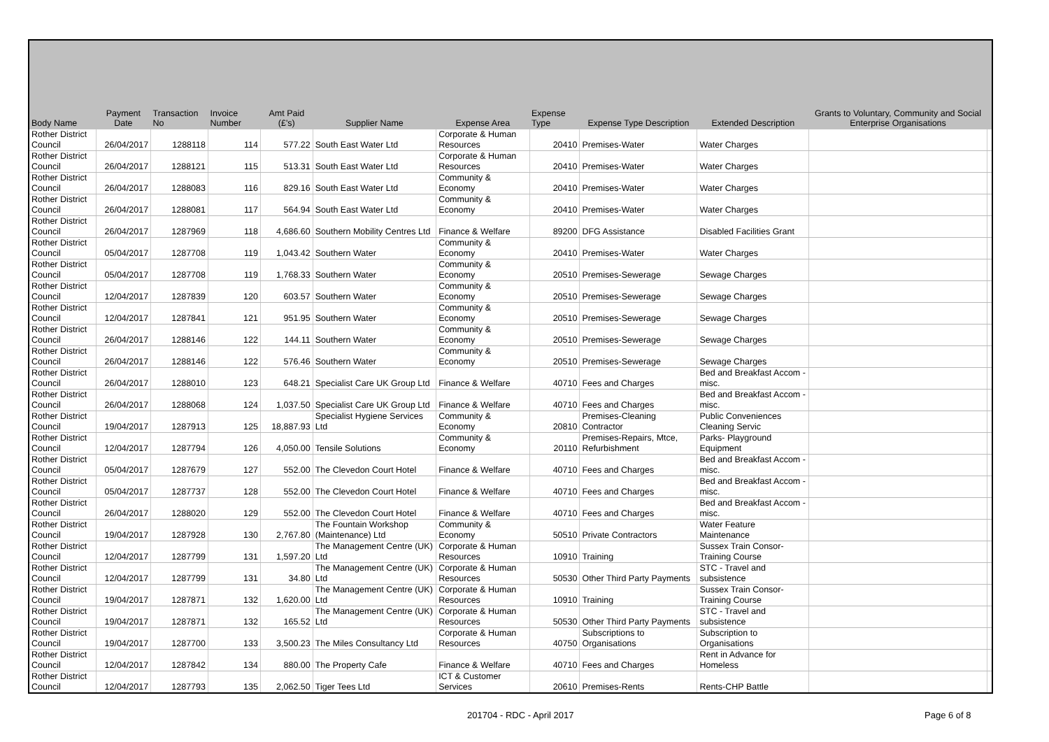| Body Name | Payment Date | Transaction No | Invoice Number | Amt Paid (£'s) | Supplier Name | Expense Area | Expense Type | Expense Type Description | Extended Description | Grants to Voluntary, Community and Social Enterprise Organisations | |
| --- | --- | --- | --- | --- | --- | --- | --- | --- | --- | --- | --- |
| Rother District Council | 26/04/2017 | 1288118 | 114 | 577.22 | South East Water Ltd | Corporate & Human Resources | 20410 | Premises-Water | Water Charges | | |
| Rother District Council | 26/04/2017 | 1288121 | 115 | 513.31 | South East Water Ltd | Corporate & Human Resources | 20410 | Premises-Water | Water Charges | | |
| Rother District Council | 26/04/2017 | 1288083 | 116 | 829.16 | South East Water Ltd | Community & Economy | 20410 | Premises-Water | Water Charges | | |
| Rother District Council | 26/04/2017 | 1288081 | 117 | 564.94 | South East Water Ltd | Community & Economy | 20410 | Premises-Water | Water Charges | | |
| Rother District Council | 26/04/2017 | 1287969 | 118 | 4,686.60 | Southern Mobility Centres Ltd | Finance & Welfare | 89200 | DFG Assistance | Disabled Facilities Grant | | |
| Rother District Council | 05/04/2017 | 1287708 | 119 | 1,043.42 | Southern Water | Community & Economy | 20410 | Premises-Water | Water Charges | | |
| Rother District Council | 05/04/2017 | 1287708 | 119 | 1,768.33 | Southern Water | Community & Economy | 20510 | Premises-Sewerage | Sewage Charges | | |
| Rother District Council | 12/04/2017 | 1287839 | 120 | 603.57 | Southern Water | Community & Economy | 20510 | Premises-Sewerage | Sewage Charges | | |
| Rother District Council | 12/04/2017 | 1287841 | 121 | 951.95 | Southern Water | Community & Economy | 20510 | Premises-Sewerage | Sewage Charges | | |
| Rother District Council | 26/04/2017 | 1288146 | 122 | 144.11 | Southern Water | Community & Economy | 20510 | Premises-Sewerage | Sewage Charges | | |
| Rother District Council | 26/04/2017 | 1288146 | 122 | 576.46 | Southern Water | Community & Economy | 20510 | Premises-Sewerage | Sewage Charges | | |
| Rother District Council | 26/04/2017 | 1288010 | 123 | 648.21 | Specialist Care UK Group Ltd | Finance & Welfare | 40710 | Fees and Charges | Bed and Breakfast Accom - misc. | | |
| Rother District Council | 26/04/2017 | 1288068 | 124 | 1,037.50 | Specialist Care UK Group Ltd | Finance & Welfare | 40710 | Fees and Charges | Bed and Breakfast Accom - misc. | | |
| Rother District Council | 19/04/2017 | 1287913 | 125 | 18,887.93 | Specialist Hygiene Services Ltd | Community & Economy | 20810 | Premises-Cleaning Contractor | Public Conveniences Cleaning Servic | | |
| Rother District Council | 12/04/2017 | 1287794 | 126 | 4,050.00 | Tensile Solutions | Community & Economy | 20110 | Premises-Repairs, Mtce, Refurbishment | Parks- Playground Equipment | | |
| Rother District Council | 05/04/2017 | 1287679 | 127 | 552.00 | The Clevedon Court Hotel | Finance & Welfare | 40710 | Fees and Charges | Bed and Breakfast Accom - misc. | | |
| Rother District Council | 05/04/2017 | 1287737 | 128 | 552.00 | The Clevedon Court Hotel | Finance & Welfare | 40710 | Fees and Charges | Bed and Breakfast Accom - misc. | | |
| Rother District Council | 26/04/2017 | 1288020 | 129 | 552.00 | The Clevedon Court Hotel | Finance & Welfare | 40710 | Fees and Charges | Bed and Breakfast Accom - misc. | | |
| Rother District Council | 19/04/2017 | 1287928 | 130 | 2,767.80 | The Fountain Workshop (Maintenance) Ltd | Community & Economy | 50510 | Private Contractors | Water Feature Maintenance | | |
| Rother District Council | 12/04/2017 | 1287799 | 131 | 1,597.20 | The Management Centre (UK) Ltd | Corporate & Human Resources | 10910 | Training | Sussex Train Consor-Training Course | | |
| Rother District Council | 12/04/2017 | 1287799 | 131 | 34.80 | The Management Centre (UK) Ltd | Corporate & Human Resources | 50530 | Other Third Party Payments | STC - Travel and subsistence | | |
| Rother District Council | 19/04/2017 | 1287871 | 132 | 1,620.00 | The Management Centre (UK) Ltd | Corporate & Human Resources | 10910 | Training | Sussex Train Consor-Training Course | | |
| Rother District Council | 19/04/2017 | 1287871 | 132 | 165.52 | The Management Centre (UK) Ltd | Corporate & Human Resources | 50530 | Other Third Party Payments | STC - Travel and subsistence | | |
| Rother District Council | 19/04/2017 | 1287700 | 133 | 3,500.23 | The Miles Consultancy Ltd | Corporate & Human Resources | 40750 | Subscriptions to Organisations | Subscription to Organisations | | |
| Rother District Council | 12/04/2017 | 1287842 | 134 | 880.00 | The Property Cafe | Finance & Welfare | 40710 | Fees and Charges | Rent in Advance for Homeless | | |
| Rother District Council | 12/04/2017 | 1287793 | 135 | 2,062.50 | Tiger Tees Ltd | ICT & Customer Services | 20610 | Premises-Rents | Rents-CHP Battle | | |
201704 - RDC - April 2017 Page 6 of 8